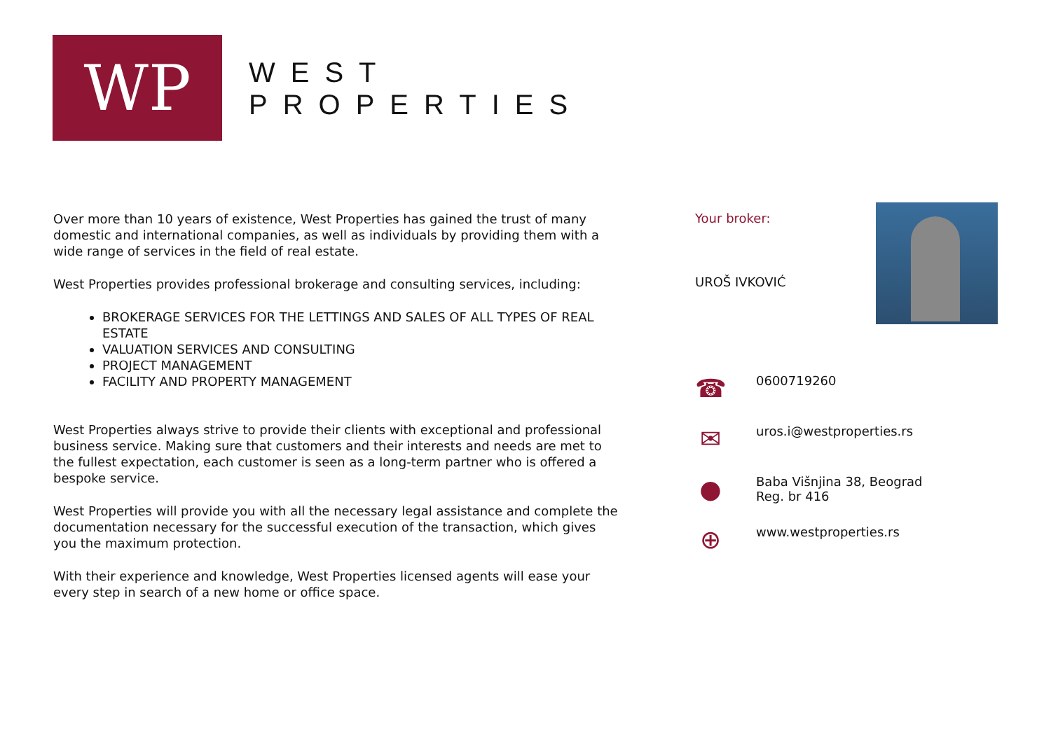WP
WEST
PROPERTIES
Over more than 10 years of existence, West Properties has gained the trust of many domestic and international companies, as well as individuals by providing them with a wide range of services in the field of real estate.
West Properties provides professional brokerage and consulting services, including:
BROKERAGE SERVICES FOR THE LETTINGS AND SALES OF ALL TYPES OF REAL ESTATE
VALUATION SERVICES AND CONSULTING
PROJECT MANAGEMENT
FACILITY AND PROPERTY MANAGEMENT
West Properties always strive to provide their clients with exceptional and professional business service. Making sure that customers and their interests and needs are met to the fullest expectation, each customer is seen as a long-term partner who is offered a bespoke service.
West Properties will provide you with all the necessary legal assistance and complete the documentation necessary for the successful execution of the transaction, which gives you the maximum protection.
With their experience and knowledge, West Properties licensed agents will ease your every step in search of a new home or office space.
Your broker:
UROŠ IVKOVIĆ
☎
0600719260
✉
uros.i@westproperties.rs
●
Baba Višnjina 38, Beograd
Reg. br 416
⊕
www.westproperties.rs